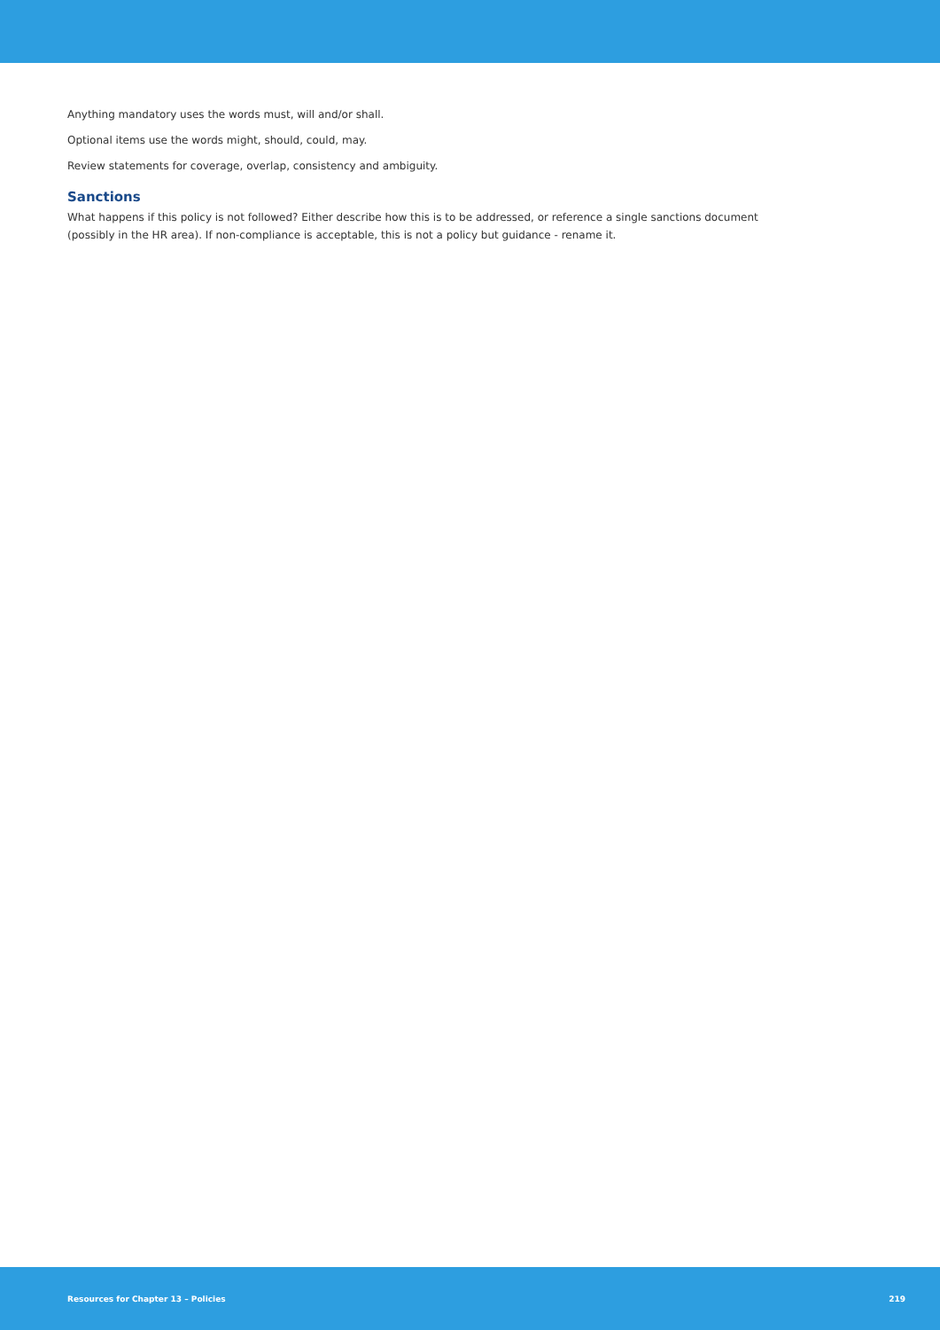Anything mandatory uses the words must, will and/or shall.
Optional items use the words might, should, could, may.
Review statements for coverage, overlap, consistency and ambiguity.
Sanctions
What happens if this policy is not followed? Either describe how this is to be addressed, or reference a single sanctions document
(possibly in the HR area). If non-compliance is acceptable, this is not a policy but guidance - rename it.
Resources for Chapter 13 – Policies 219